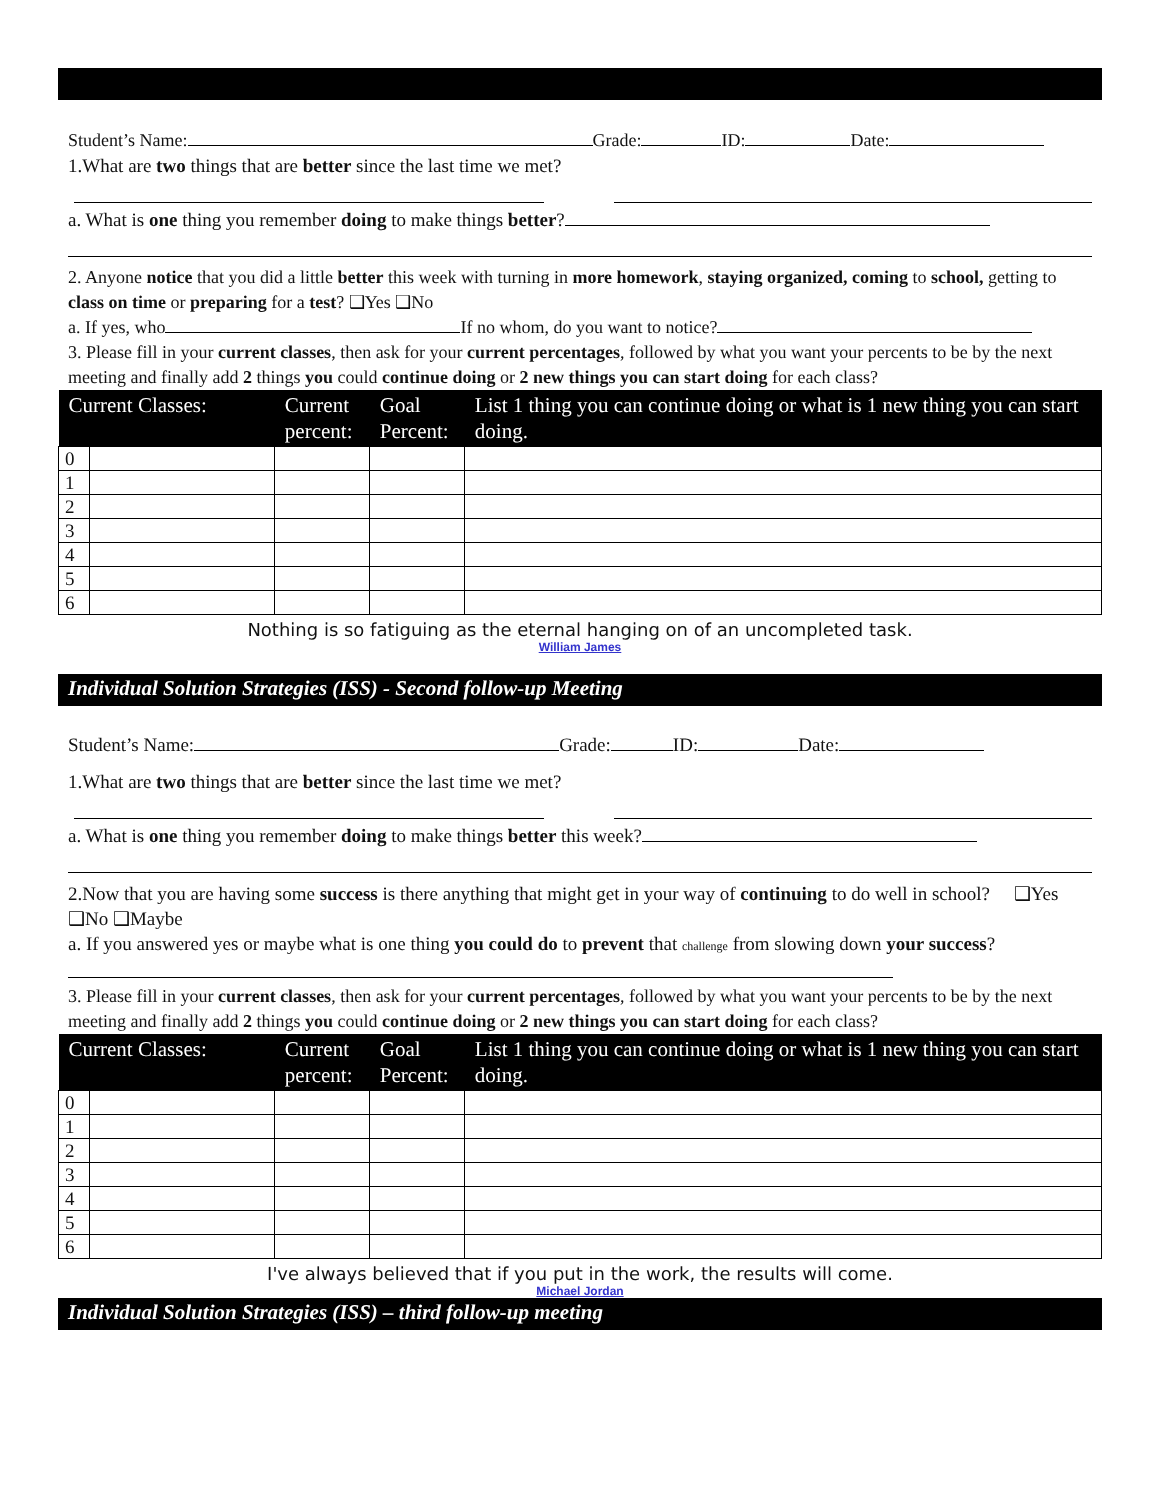Student’s Name: Grade: ID: Date:
1.What are two things that are better since the last time we met?
a. What is one thing you remember doing to make things better?
2. Anyone notice that you did a little better this week with turning in more homework, staying organized, coming to school, getting to class on time or preparing for a test? ❑Yes ❑No
a. If yes, who If no whom, do you want to notice?
3. Please fill in your current classes, then ask for your current percentages, followed by what you want your percents to be by the next meeting and finally add 2 things you could continue doing or 2 new things you can start doing for each class?
| Current Classes: | | Current percent: | Goal Percent: | List 1 thing you can continue doing or what is 1 new thing you can start doing. |
| --- | --- | --- | --- | --- |
| 0 | | | | |
| 1 | | | | |
| 2 | | | | |
| 3 | | | | |
| 4 | | | | |
| 5 | | | | |
| 6 | | | | |
Nothing is so fatiguing as the eternal hanging on of an uncompleted task.
William James
Individual Solution Strategies (ISS) - Second follow-up Meeting
Student’s Name: Grade: ID: Date:
1.What are two things that are better since the last time we met?
a. What is one thing you remember doing to make things better this week?
2.Now that you are having some success is there anything that might get in your way of continuing to do well in school? ❑Yes ❑No ❑Maybe
a. If you answered yes or maybe what is one thing you could do to prevent that challenge from slowing down your success?
3. Please fill in your current classes, then ask for your current percentages, followed by what you want your percents to be by the next meeting and finally add 2 things you could continue doing or 2 new things you can start doing for each class?
| Current Classes: | | Current percent: | Goal Percent: | List 1 thing you can continue doing or what is 1 new thing you can start doing. |
| --- | --- | --- | --- | --- |
| 0 | | | | |
| 1 | | | | |
| 2 | | | | |
| 3 | | | | |
| 4 | | | | |
| 5 | | | | |
| 6 | | | | |
I've always believed that if you put in the work, the results will come.
Michael Jordan
Individual Solution Strategies (ISS) – third follow-up meeting